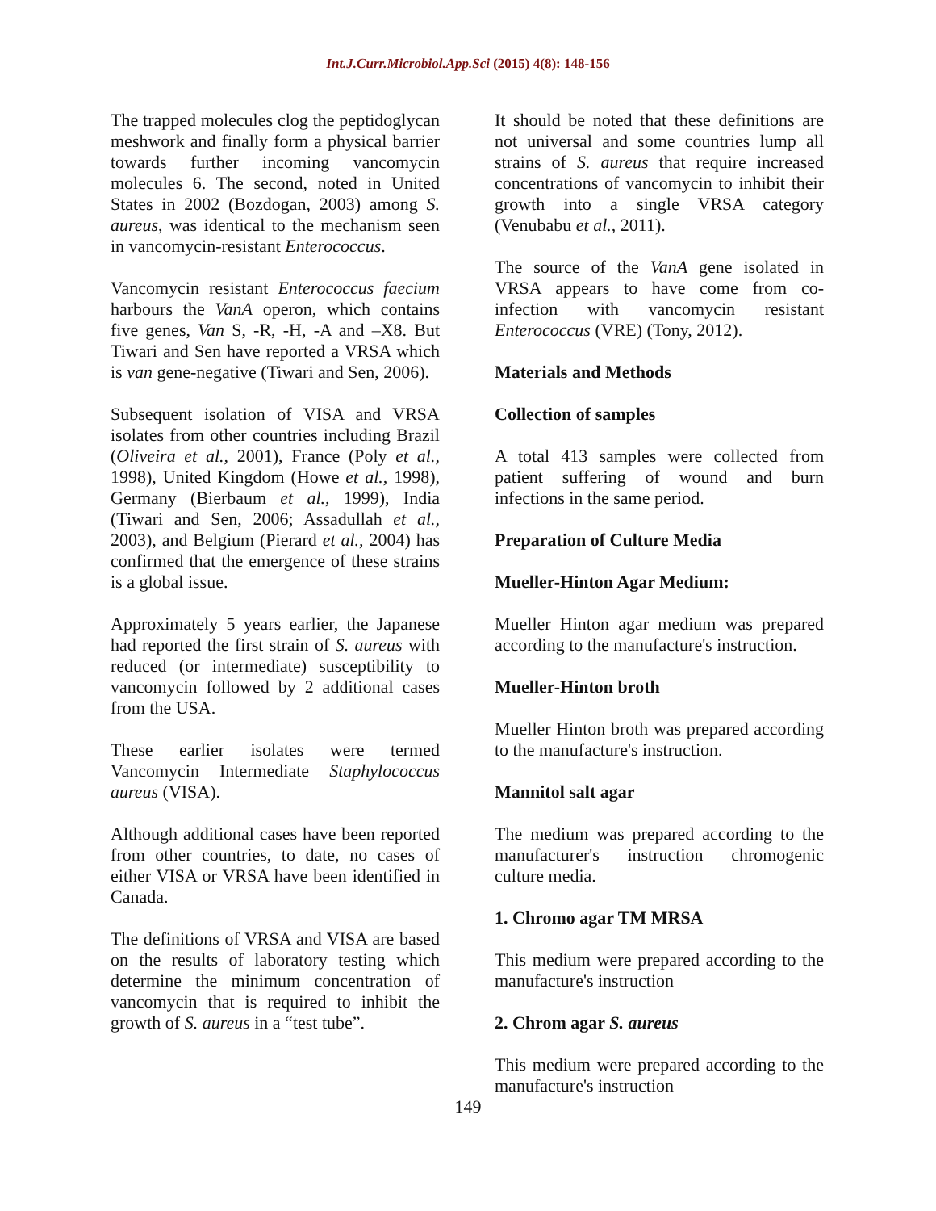Int.J.Curr.Microbiol.App.Sci (2015) 4(8): 148-156
The trapped molecules clog the peptidoglycan meshwork and finally form a physical barrier towards further incoming vancomycin molecules 6. The second, noted in United States in 2002 (Bozdogan, 2003) among S. aureus, was identical to the mechanism seen in vancomycin-resistant Enterococcus.
Vancomycin resistant Enterococcus faecium harbours the VanA operon, which contains five genes, Van S, -R, -H, -A and –X8. But Tiwari and Sen have reported a VRSA which is van gene-negative (Tiwari and Sen, 2006).
Subsequent isolation of VISA and VRSA isolates from other countries including Brazil (Oliveira et al., 2001), France (Poly et al., 1998), United Kingdom (Howe et al., 1998), Germany (Bierbaum et al., 1999), India (Tiwari and Sen, 2006; Assadullah et al., 2003), and Belgium (Pierard et al., 2004) has confirmed that the emergence of these strains is a global issue.
Approximately 5 years earlier, the Japanese had reported the first strain of S. aureus with reduced (or intermediate) susceptibility to vancomycin followed by 2 additional cases from the USA.
These earlier isolates were termed Vancomycin Intermediate Staphylococcus aureus (VISA).
Although additional cases have been reported from other countries, to date, no cases of either VISA or VRSA have been identified in Canada.
The definitions of VRSA and VISA are based on the results of laboratory testing which determine the minimum concentration of vancomycin that is required to inhibit the growth of S. aureus in a “test tube”.
It should be noted that these definitions are not universal and some countries lump all strains of S. aureus that require increased concentrations of vancomycin to inhibit their growth into a single VRSA category (Venubabu et al., 2011).
The source of the VanA gene isolated in VRSA appears to have come from co-infection with vancomycin resistant Enterococcus (VRE) (Tony, 2012).
Materials and Methods
Collection of samples
A total 413 samples were collected from patient suffering of wound and burn infections in the same period.
Preparation of Culture Media
Mueller-Hinton Agar Medium:
Mueller Hinton agar medium was prepared according to the manufacture's instruction.
Mueller-Hinton broth
Mueller Hinton broth was prepared according to the manufacture's instruction.
Mannitol salt agar
The medium was prepared according to the manufacturer's instruction chromogenic culture media.
1. Chromo agar TM MRSA
This medium were prepared according to the manufacture's instruction
2. Chrom agar S. aureus
This medium were prepared according to the manufacture's instruction
149